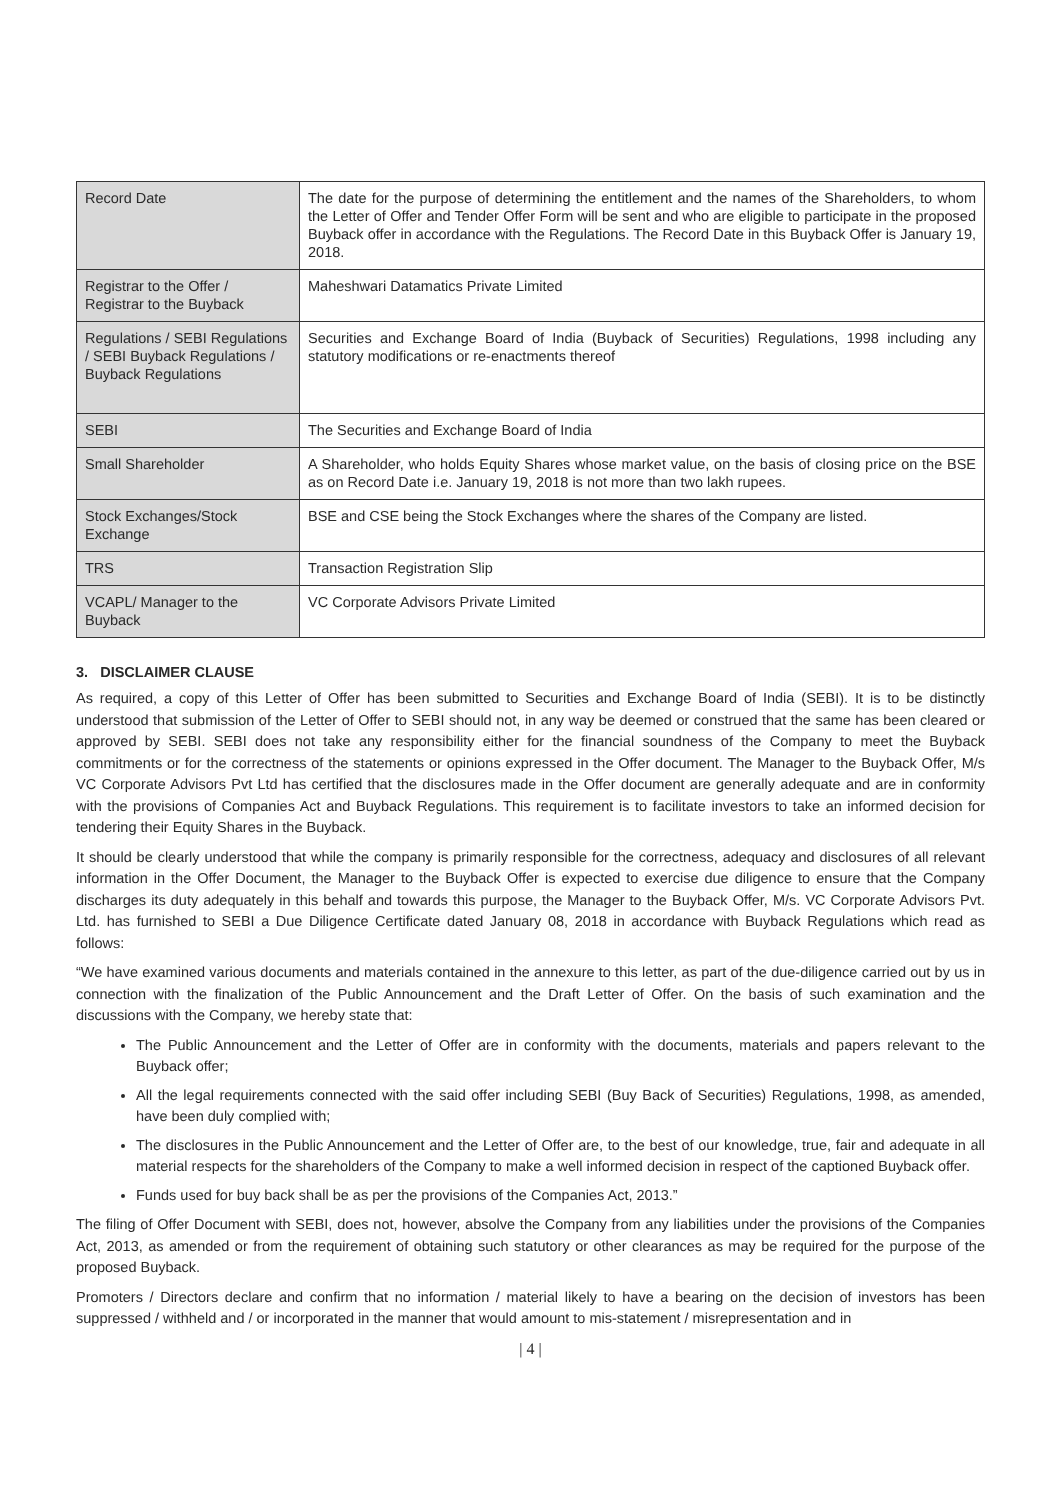| Record Date | The date for the purpose of determining the entitlement and the names of the Shareholders, to whom the Letter of Offer and Tender Offer Form will be sent and who are eligible to participate in the proposed Buyback offer in accordance with the Regulations. The Record Date in this Buyback Offer is January 19, 2018. |
| Registrar to the Offer / Registrar to the Buyback | Maheshwari Datamatics Private Limited |
| Regulations / SEBI Regulations / SEBI Buyback Regulations / Buyback Regulations | Securities and Exchange Board of India (Buyback of Securities) Regulations, 1998 including any statutory modifications or re-enactments thereof |
| SEBI | The Securities and Exchange Board of India |
| Small Shareholder | A Shareholder, who holds Equity Shares whose market value, on the basis of closing price on the BSE as on Record Date i.e. January 19, 2018 is not more than two lakh rupees. |
| Stock Exchanges/Stock Exchange | BSE and CSE being the Stock Exchanges where the shares of the Company are listed. |
| TRS | Transaction Registration Slip |
| VCAPL/ Manager to the Buyback | VC Corporate Advisors Private Limited |
3. DISCLAIMER CLAUSE
As required, a copy of this Letter of Offer has been submitted to Securities and Exchange Board of India (SEBI). It is to be distinctly understood that submission of the Letter of Offer to SEBI should not, in any way be deemed or construed that the same has been cleared or approved by SEBI. SEBI does not take any responsibility either for the financial soundness of the Company to meet the Buyback commitments or for the correctness of the statements or opinions expressed in the Offer document. The Manager to the Buyback Offer, M/s VC Corporate Advisors Pvt Ltd has certified that the disclosures made in the Offer document are generally adequate and are in conformity with the provisions of Companies Act and Buyback Regulations. This requirement is to facilitate investors to take an informed decision for tendering their Equity Shares in the Buyback.
It should be clearly understood that while the company is primarily responsible for the correctness, adequacy and disclosures of all relevant information in the Offer Document, the Manager to the Buyback Offer is expected to exercise due diligence to ensure that the Company discharges its duty adequately in this behalf and towards this purpose, the Manager to the Buyback Offer, M/s. VC Corporate Advisors Pvt. Ltd. has furnished to SEBI a Due Diligence Certificate dated January 08, 2018 in accordance with Buyback Regulations which read as follows:
“We have examined various documents and materials contained in the annexure to this letter, as part of the due-diligence carried out by us in connection with the finalization of the Public Announcement and the Draft Letter of Offer. On the basis of such examination and the discussions with the Company, we hereby state that:
The Public Announcement and the Letter of Offer are in conformity with the documents, materials and papers relevant to the Buyback offer;
All the legal requirements connected with the said offer including SEBI (Buy Back of Securities) Regulations, 1998, as amended, have been duly complied with;
The disclosures in the Public Announcement and the Letter of Offer are, to the best of our knowledge, true, fair and adequate in all material respects for the shareholders of the Company to make a well informed decision in respect of the captioned Buyback offer.
Funds used for buy back shall be as per the provisions of the Companies Act, 2013.”
The filing of Offer Document with SEBI, does not, however, absolve the Company from any liabilities under the provisions of the Companies Act, 2013, as amended or from the requirement of obtaining such statutory or other clearances as may be required for the purpose of the proposed Buyback.
Promoters / Directors declare and confirm that no information / material likely to have a bearing on the decision of investors has been suppressed / withheld and / or incorporated in the manner that would amount to mis-statement / misrepresentation and in
| 4 |